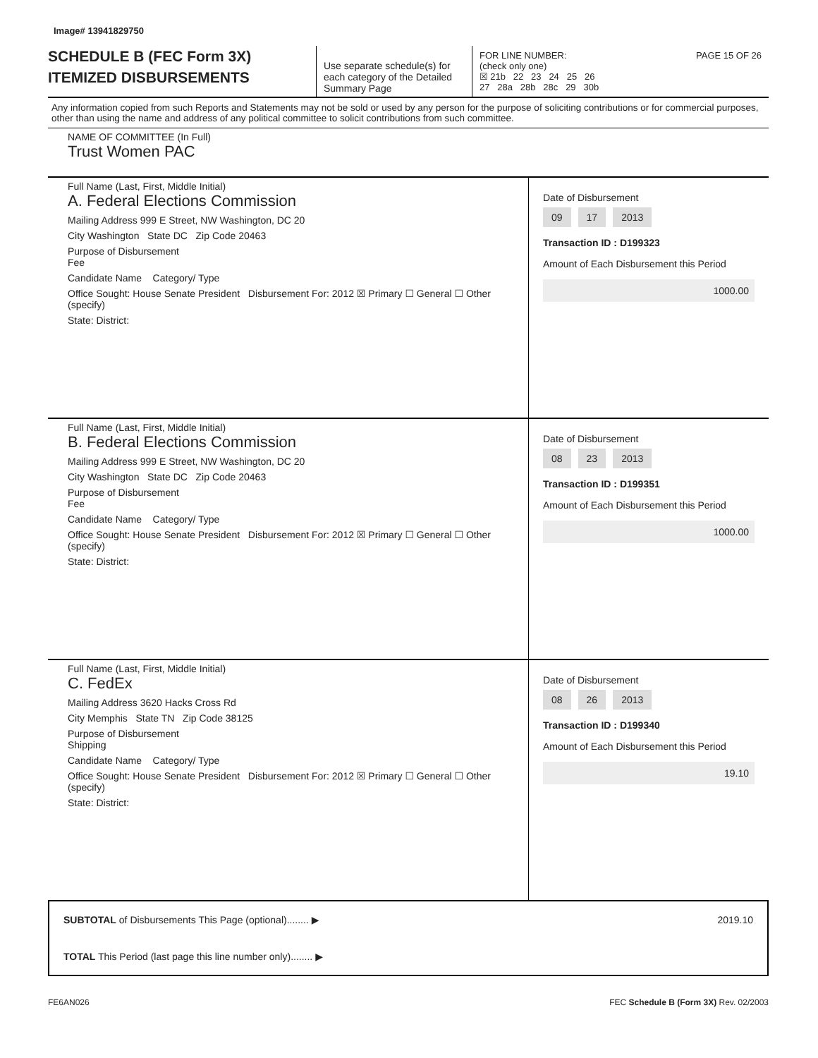Image# 13941829750
SCHEDULE B (FEC Form 3X)
ITEMIZED DISBURSEMENTS
Use separate schedule(s) for each category of the Detailed Summary Page
FOR LINE NUMBER: PAGE 15 OF 26
(check only one)
☒ 21b 22 23 24 25 26
27 28a 28b 28c 29 30b
Any information copied from such Reports and Statements may not be sold or used by any person for the purpose of soliciting contributions or for commercial purposes, other than using the name and address of any political committee to solicit contributions from such committee.
NAME OF COMMITTEE (In Full)
Trust Women PAC
Full Name (Last, First, Middle Initial)
A. Federal Elections Commission
Mailing Address 999 E Street, NW Washington, DC 20
City Washington State DC Zip Code 20463
Purpose of Disbursement
Fee
Candidate Name Category/ Type
Office Sought: House Senate President Disbursement For: 2012 ☒ Primary ☐ General ☐ Other (specify)
State: District:
Date of Disbursement
09 17 2013
Transaction ID : D199323
Amount of Each Disbursement this Period
1000.00
Full Name (Last, First, Middle Initial)
B. Federal Elections Commission
Mailing Address 999 E Street, NW Washington, DC 20
City Washington State DC Zip Code 20463
Purpose of Disbursement
Fee
Candidate Name Category/ Type
Office Sought: House Senate President Disbursement For: 2012 ☒ Primary ☐ General ☐ Other (specify)
State: District:
Date of Disbursement
08 23 2013
Transaction ID : D199351
Amount of Each Disbursement this Period
1000.00
Full Name (Last, First, Middle Initial)
C. FedEx
Mailing Address 3620 Hacks Cross Rd
City Memphis State TN Zip Code 38125
Purpose of Disbursement
Shipping
Candidate Name Category/ Type
Office Sought: House Senate President Disbursement For: 2012 ☒ Primary ☐ General ☐ Other (specify)
State: District:
Date of Disbursement
08 26 2013
Transaction ID : D199340
Amount of Each Disbursement this Period
19.10
SUBTOTAL of Disbursements This Page (optional)........ ▶ 2019.10
TOTAL This Period (last page this line number only)........ ▶
FE6AN026 FEC Schedule B (Form 3X) Rev. 02/2003